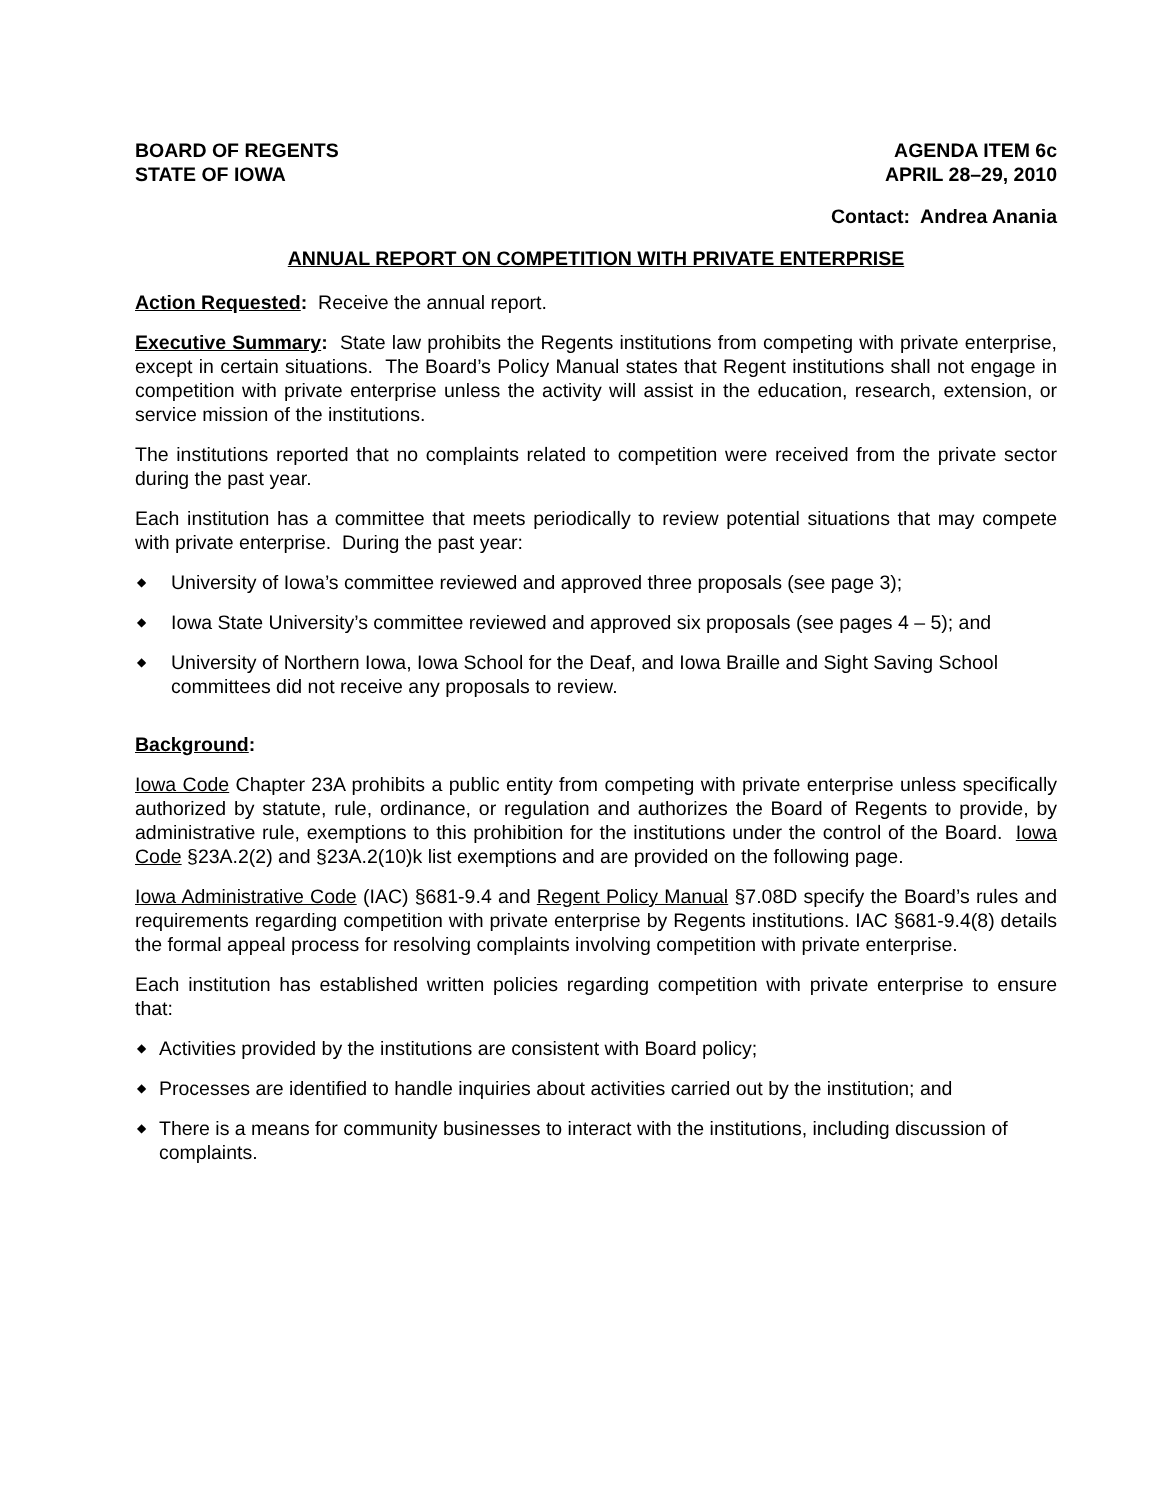BOARD OF REGENTS
STATE OF IOWA
AGENDA ITEM 6c
APRIL 28–29, 2010
Contact: Andrea Anania
ANNUAL REPORT ON COMPETITION WITH PRIVATE ENTERPRISE
Action Requested: Receive the annual report.
Executive Summary: State law prohibits the Regents institutions from competing with private enterprise, except in certain situations. The Board’s Policy Manual states that Regent institutions shall not engage in competition with private enterprise unless the activity will assist in the education, research, extension, or service mission of the institutions.
The institutions reported that no complaints related to competition were received from the private sector during the past year.
Each institution has a committee that meets periodically to review potential situations that may compete with private enterprise. During the past year:
◆ University of Iowa’s committee reviewed and approved three proposals (see page 3);
◆ Iowa State University’s committee reviewed and approved six proposals (see pages 4 – 5); and
◆ University of Northern Iowa, Iowa School for the Deaf, and Iowa Braille and Sight Saving School committees did not receive any proposals to review.
Background:
Iowa Code Chapter 23A prohibits a public entity from competing with private enterprise unless specifically authorized by statute, rule, ordinance, or regulation and authorizes the Board of Regents to provide, by administrative rule, exemptions to this prohibition for the institutions under the control of the Board. Iowa Code §23A.2(2) and §23A.2(10)k list exemptions and are provided on the following page.
Iowa Administrative Code (IAC) §681-9.4 and Regent Policy Manual §7.08D specify the Board’s rules and requirements regarding competition with private enterprise by Regents institutions. IAC §681-9.4(8) details the formal appeal process for resolving complaints involving competition with private enterprise.
Each institution has established written policies regarding competition with private enterprise to ensure that:
◆ Activities provided by the institutions are consistent with Board policy;
◆ Processes are identified to handle inquiries about activities carried out by the institution; and
◆ There is a means for community businesses to interact with the institutions, including discussion of complaints.